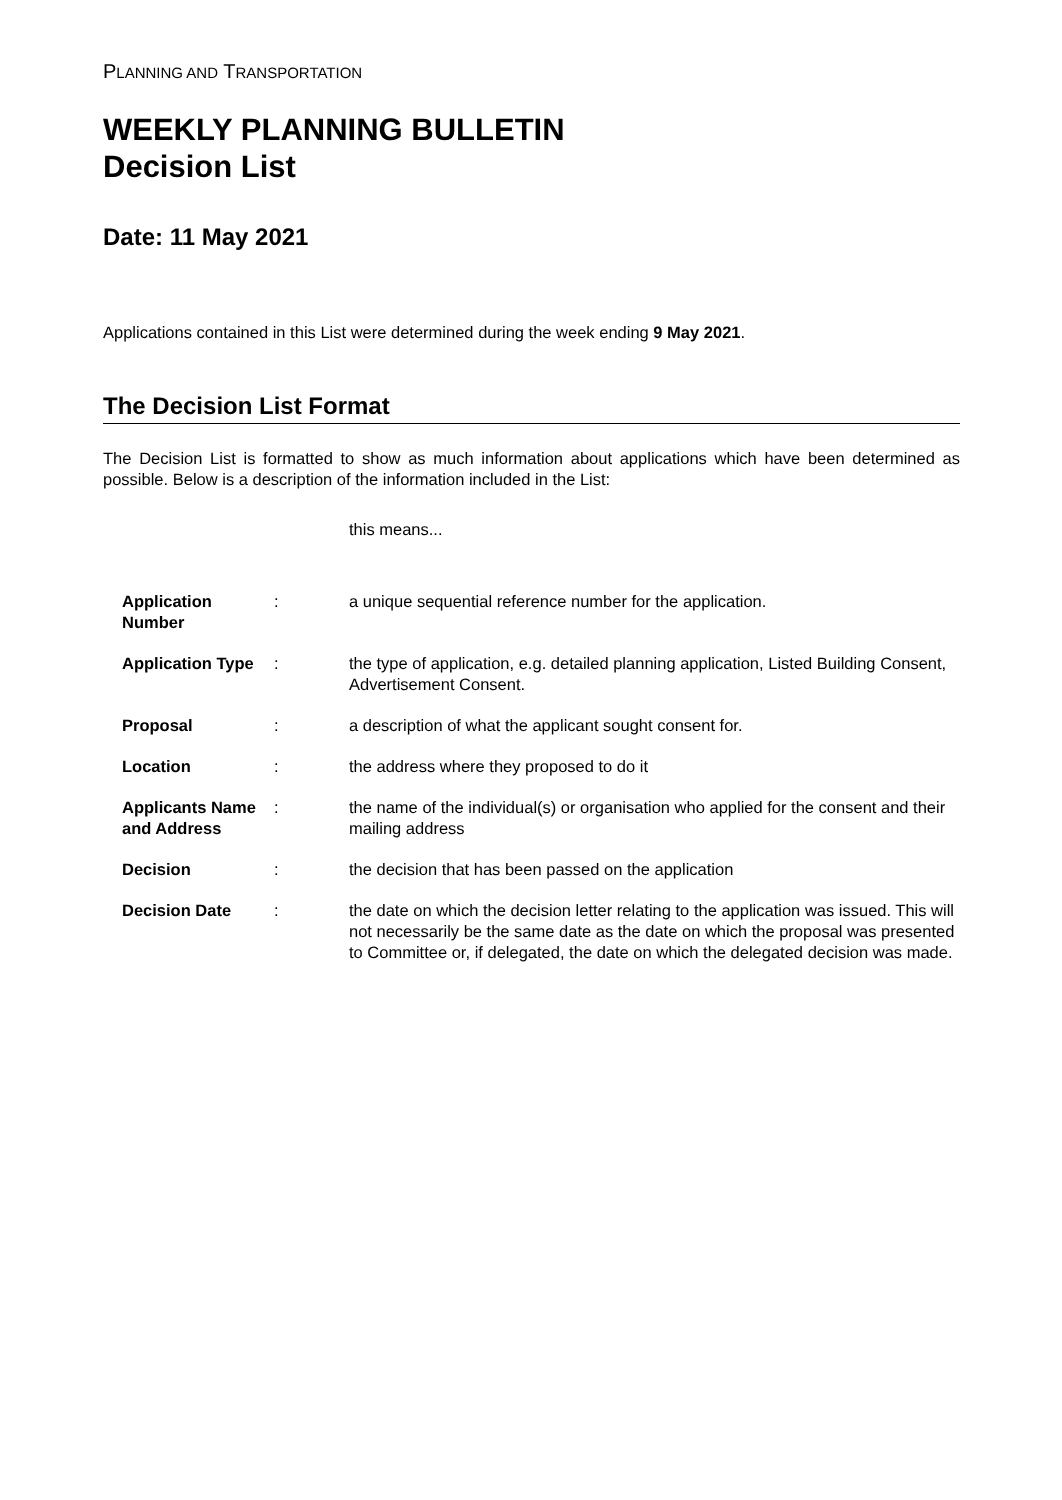PLANNING AND TRANSPORTATION
WEEKLY PLANNING BULLETIN
Decision List
Date: 11 May 2021
Applications contained in this List were determined during the week ending 9 May 2021.
The Decision List Format
The Decision List is formatted to show as much information about applications which have been determined as possible. Below is a description of the information included in the List:
this means...
| Application Number | : | a unique sequential reference number for the application. |
| Application Type | : | the type of application, e.g. detailed planning application, Listed Building Consent, Advertisement Consent. |
| Proposal | : | a description of what the applicant sought consent for. |
| Location | : | the address where they proposed to do it |
| Applicants Name and Address | : | the name of the individual(s) or organisation who applied for the consent and their mailing address |
| Decision | : | the decision that has been passed on the application |
| Decision Date | : | the date on which the decision letter relating to the application was issued. This will not necessarily be the same date as the date on which the proposal was presented to Committee or, if delegated, the date on which the delegated decision was made. |